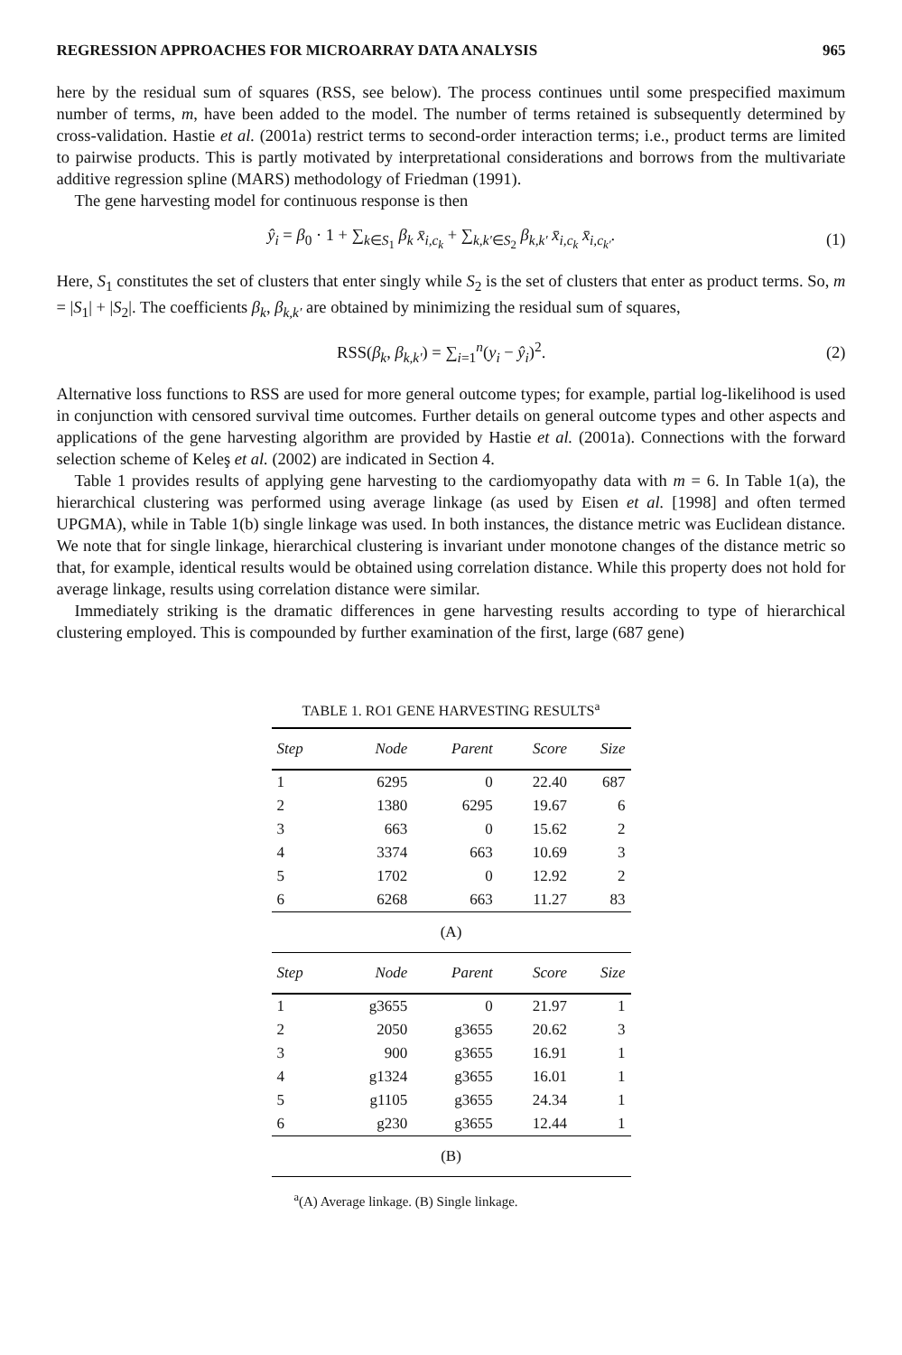REGRESSION APPROACHES FOR MICROARRAY DATA ANALYSIS 965
here by the residual sum of squares (RSS, see below). The process continues until some prespecified maximum number of terms, m, have been added to the model. The number of terms retained is subsequently determined by cross-validation. Hastie et al. (2001a) restrict terms to second-order interaction terms; i.e., product terms are limited to pairwise products. This is partly motivated by interpretational considerations and borrows from the multivariate additive regression spline (MARS) methodology of Friedman (1991).
The gene harvesting model for continuous response is then
ŷ<sub>i</sub> = β<sub>0</sub> · 1 + ∑<sub>k∈S<sub>1</sub></sub> β<sub>k</sub> x̄<sub>i,c<sub>k</sub></sub> + ∑<sub>k,k′∈S<sub>2</sub></sub> β<sub>k,k′</sub> x̄<sub>i,c<sub>k</sub></sub> x̄<sub>i,c<sub>k′</sub></sub>. (1)
Here, S<sub>1</sub> constitutes the set of clusters that enter singly while S<sub>2</sub> is the set of clusters that enter as product terms. So, m = |S<sub>1</sub>| + |S<sub>2</sub>|. The coefficients β<sub>k</sub>, β<sub>k,k′</sub> are obtained by minimizing the residual sum of squares,
RSS(β<sub>k</sub>, β<sub>k,k′</sub>) = ∑<sub>i=1</sub><sup>n</sup>(y<sub>i</sub> − ŷ<sub>i</sub>)<sup>2</sup>. (2)
Alternative loss functions to RSS are used for more general outcome types; for example, partial log-likelihood is used in conjunction with censored survival time outcomes. Further details on general outcome types and other aspects and applications of the gene harvesting algorithm are provided by Hastie et al. (2001a). Connections with the forward selection scheme of Keleş et al. (2002) are indicated in Section 4.
Table 1 provides results of applying gene harvesting to the cardiomyopathy data with m = 6. In Table 1(a), the hierarchical clustering was performed using average linkage (as used by Eisen et al. [1998] and often termed UPGMA), while in Table 1(b) single linkage was used. In both instances, the distance metric was Euclidean distance. We note that for single linkage, hierarchical clustering is invariant under monotone changes of the distance metric so that, for example, identical results would be obtained using correlation distance. While this property does not hold for average linkage, results using correlation distance were similar.
Immediately striking is the dramatic differences in gene harvesting results according to type of hierarchical clustering employed. This is compounded by further examination of the first, large (687 gene)
TABLE 1. RO1 GENE HARVESTING RESULTS<sup>a</sup>
| Step | Node | Parent | Score | Size |
| --- | --- | --- | --- | --- |
| 1 | 6295 | 0 | 22.40 | 687 |
| 2 | 1380 | 6295 | 19.67 | 6 |
| 3 | 663 | 0 | 15.62 | 2 |
| 4 | 3374 | 663 | 10.69 | 3 |
| 5 | 1702 | 0 | 12.92 | 2 |
| 6 | 6268 | 663 | 11.27 | 83 |
| (A) | | | | |
| Step | Node | Parent | Score | Size |
| 1 | g3655 | 0 | 21.97 | 1 |
| 2 | 2050 | g3655 | 20.62 | 3 |
| 3 | 900 | g3655 | 16.91 | 1 |
| 4 | g1324 | g3655 | 16.01 | 1 |
| 5 | g1105 | g3655 | 24.34 | 1 |
| 6 | g230 | g3655 | 12.44 | 1 |
| (B) | | | | |
<sup>a</sup> (A) Average linkage. (B) Single linkage.